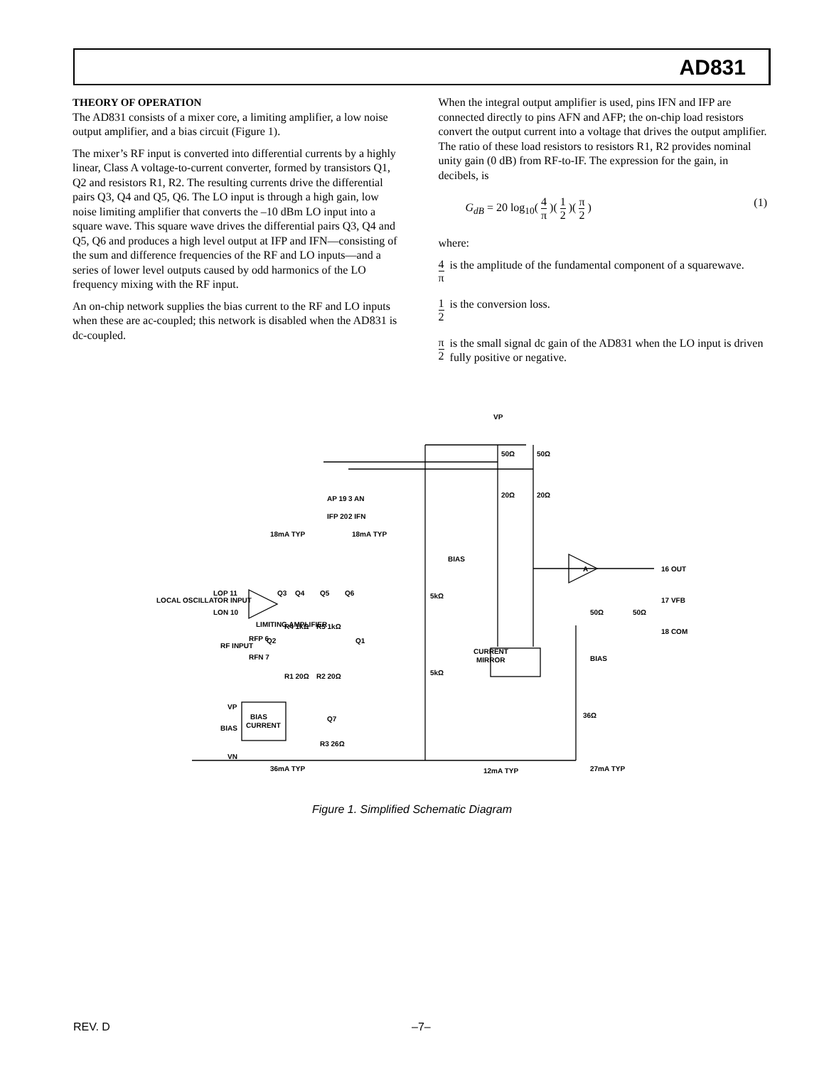AD831
THEORY OF OPERATION
The AD831 consists of a mixer core, a limiting amplifier, a low noise output amplifier, and a bias circuit (Figure 1).
The mixer’s RF input is converted into differential currents by a highly linear, Class A voltage-to-current converter, formed by transistors Q1, Q2 and resistors R1, R2. The resulting currents drive the differential pairs Q3, Q4 and Q5, Q6. The LO input is through a high gain, low noise limiting amplifier that converts the –10 dBm LO input into a square wave. This square wave drives the differential pairs Q3, Q4 and Q5, Q6 and produces a high level output at IFP and IFN—consisting of the sum and difference frequencies of the RF and LO inputs—and a series of lower level outputs caused by odd harmonics of the LO frequency mixing with the RF input.
An on-chip network supplies the bias current to the RF and LO inputs when these are ac-coupled; this network is disabled when the AD831 is dc-coupled.
When the integral output amplifier is used, pins IFN and IFP are connected directly to pins AFN and AFP; the on-chip load resistors convert the output current into a voltage that drives the output amplifier. The ratio of these load resistors to resistors R1, R2 provides nominal unity gain (0 dB) from RF-to-IF. The expression for the gain, in decibels, is
G<sub>dB</sub> = 20 log<sub>10</sub>( 4 π )( 1 2 )( π 2 ) (1)
where:
4 π is the amplitude of the fundamental component of a squarewave.
1 2 is the conversion loss.
π 2 is the small signal dc gain of the AD831 when the LO input is driven fully positive or negative.
VP
CURRENT
MIRROR
BIAS
CURRENT
A
AP 19
3 AN
IFP 20
2 IFN
18mA TYP
18mA TYP
BIAS
16 OUT
17 VFB
18 COM
LOCAL OSCILLATOR INPUT
LOP 11
LON 10
LIMITING AMPLIFIER
RF INPUT
RFP 6
RFN 7
VP
BIAS
VN
Q3
Q4
Q5
Q6
R4 1kΩ
R5 1kΩ
Q2
Q1
R1 20Ω
R2 20Ω
Q7
R3 26Ω
5kΩ
5kΩ
50Ω
50Ω
20Ω
20Ω
50Ω
50Ω
BIAS
36Ω
36mA TYP
12mA TYP
27mA TYP
Figure 1. Simplified Schematic Diagram
REV. D –7–